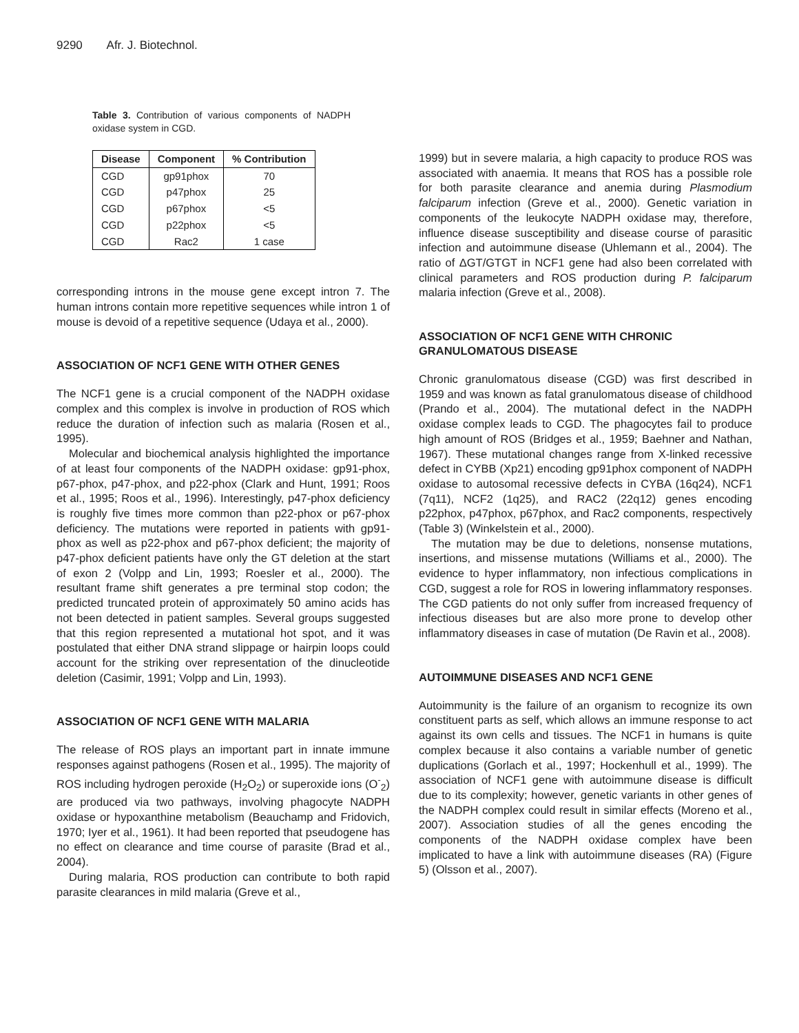9290 Afr. J. Biotechnol.
Table 3. Contribution of various components of NADPH oxidase system in CGD.
| Disease | Component | % Contribution |
| --- | --- | --- |
| CGD | gp91phox | 70 |
| CGD | p47phox | 25 |
| CGD | p67phox | <5 |
| CGD | p22phox | <5 |
| CGD | Rac2 | 1 case |
corresponding introns in the mouse gene except intron 7. The human introns contain more repetitive sequences while intron 1 of mouse is devoid of a repetitive sequence (Udaya et al., 2000).
ASSOCIATION OF NCF1 GENE WITH OTHER GENES
The NCF1 gene is a crucial component of the NADPH oxidase complex and this complex is involve in production of ROS which reduce the duration of infection such as malaria (Rosen et al., 1995).
Molecular and biochemical analysis highlighted the importance of at least four components of the NADPH oxidase: gp91-phox, p67-phox, p47-phox, and p22-phox (Clark and Hunt, 1991; Roos et al., 1995; Roos et al., 1996). Interestingly, p47-phox deficiency is roughly five times more common than p22-phox or p67-phox deficiency. The mutations were reported in patients with gp91-phox as well as p22-phox and p67-phox deficient; the majority of p47-phox deficient patients have only the GT deletion at the start of exon 2 (Volpp and Lin, 1993; Roesler et al., 2000). The resultant frame shift generates a pre terminal stop codon; the predicted truncated protein of approximately 50 amino acids has not been detected in patient samples. Several groups suggested that this region represented a mutational hot spot, and it was postulated that either DNA strand slippage or hairpin loops could account for the striking over representation of the dinucleotide deletion (Casimir, 1991; Volpp and Lin, 1993).
ASSOCIATION OF NCF1 GENE WITH MALARIA
The release of ROS plays an important part in innate immune responses against pathogens (Rosen et al., 1995). The majority of ROS including hydrogen peroxide (H<sub>2</sub>O<sub>2</sub>) or superoxide ions (O<sup>-</sup><sub>2</sub>) are produced via two pathways, involving phagocyte NADPH oxidase or hypoxanthine metabolism (Beauchamp and Fridovich, 1970; Iyer et al., 1961). It had been reported that pseudogene has no effect on clearance and time course of parasite (Brad et al., 2004).
During malaria, ROS production can contribute to both rapid parasite clearances in mild malaria (Greve et al.,
1999) but in severe malaria, a high capacity to produce ROS was associated with anaemia. It means that ROS has a possible role for both parasite clearance and anemia during Plasmodium falciparum infection (Greve et al., 2000). Genetic variation in components of the leukocyte NADPH oxidase may, therefore, influence disease susceptibility and disease course of parasitic infection and autoimmune disease (Uhlemann et al., 2004). The ratio of ΔGT/GTGT in NCF1 gene had also been correlated with clinical parameters and ROS production during P. falciparum malaria infection (Greve et al., 2008).
ASSOCIATION OF NCF1 GENE WITH CHRONIC GRANULOMATOUS DISEASE
Chronic granulomatous disease (CGD) was first described in 1959 and was known as fatal granulomatous disease of childhood (Prando et al., 2004). The mutational defect in the NADPH oxidase complex leads to CGD. The phagocytes fail to produce high amount of ROS (Bridges et al., 1959; Baehner and Nathan, 1967). These mutational changes range from X-linked recessive defect in CYBB (Xp21) encoding gp91phox component of NADPH oxidase to autosomal recessive defects in CYBA (16q24), NCF1 (7q11), NCF2 (1q25), and RAC2 (22q12) genes encoding p22phox, p47phox, p67phox, and Rac2 components, respectively (Table 3) (Winkelstein et al., 2000).
The mutation may be due to deletions, nonsense mutations, insertions, and missense mutations (Williams et al., 2000). The evidence to hyper inflammatory, non infectious complications in CGD, suggest a role for ROS in lowering inflammatory responses. The CGD patients do not only suffer from increased frequency of infectious diseases but are also more prone to develop other inflammatory diseases in case of mutation (De Ravin et al., 2008).
AUTOIMMUNE DISEASES AND NCF1 GENE
Autoimmunity is the failure of an organism to recognize its own constituent parts as self, which allows an immune response to act against its own cells and tissues. The NCF1 in humans is quite complex because it also contains a variable number of genetic duplications (Gorlach et al., 1997; Hockenhull et al., 1999). The association of NCF1 gene with autoimmune disease is difficult due to its complexity; however, genetic variants in other genes of the NADPH complex could result in similar effects (Moreno et al., 2007). Association studies of all the genes encoding the components of the NADPH oxidase complex have been implicated to have a link with autoimmune diseases (RA) (Figure 5) (Olsson et al., 2007).